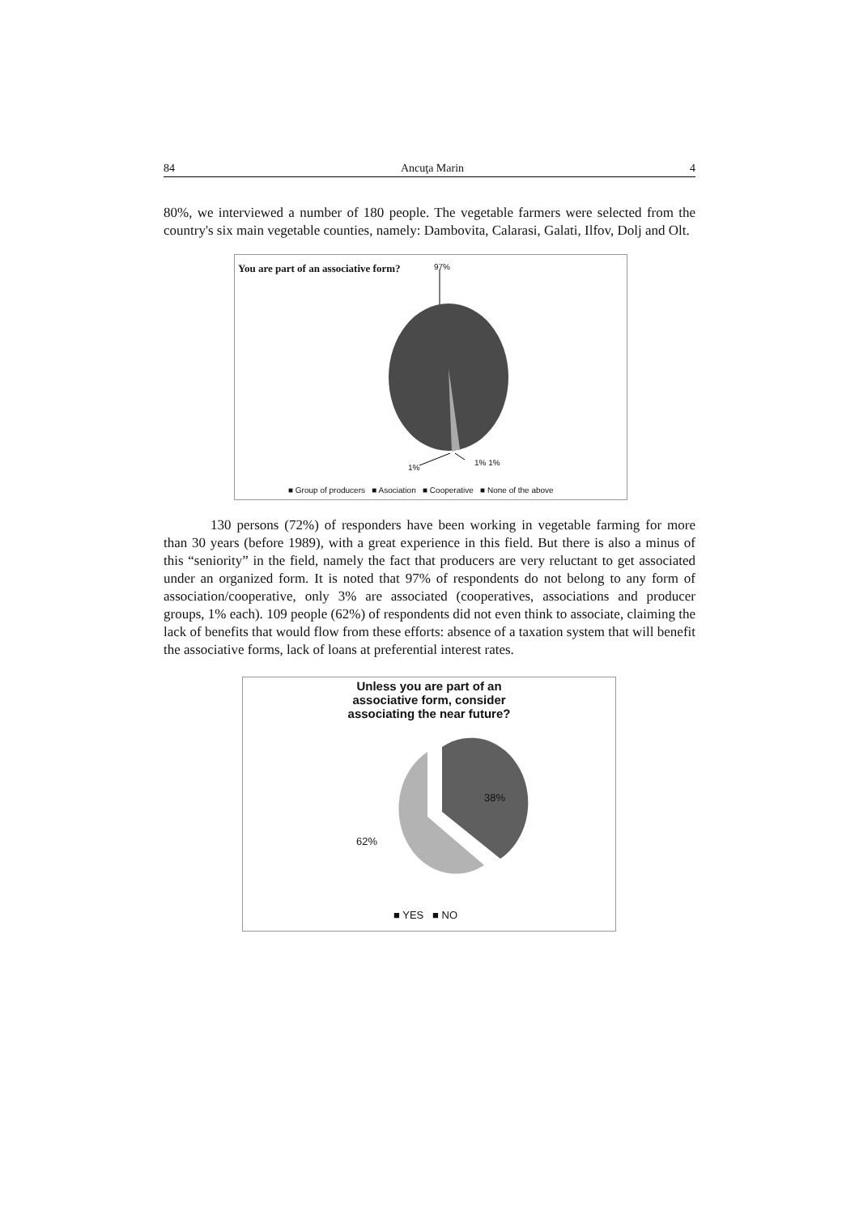84 Ancuţa Marin 4
80%, we interviewed a number of 180 people. The vegetable farmers were selected from the country's six main vegetable counties, namely: Dambovita, Calarasi, Galati, Ilfov, Dolj and Olt.
You are part of an associative form?
97%
1%
1% 1%
■ Group of producers ■ Asociation ■ Cooperative ■ None of the above
130 persons (72%) of responders have been working in vegetable farming for more than 30 years (before 1989), with a great experience in this field. But there is also a minus of this “seniority” in the field, namely the fact that producers are very reluctant to get associated under an organized form. It is noted that 97% of respondents do not belong to any form of association/cooperative, only 3% are associated (cooperatives, associations and producer groups, 1% each). 109 people (62%) of respondents did not even think to associate, claiming the lack of benefits that would flow from these efforts: absence of a taxation system that will benefit the associative forms, lack of loans at preferential interest rates.
Unless you are part of an
associative form, consider
associating the near future?
38%
62%
■ YES ■ NO